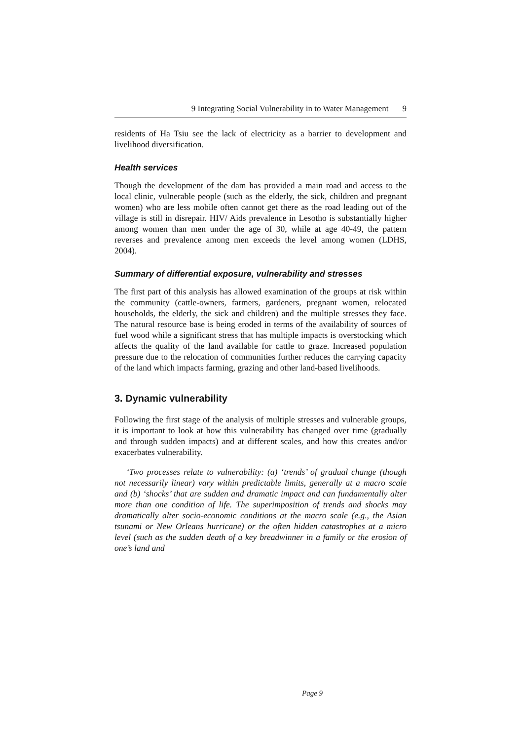9 Integrating Social Vulnerability in to Water Management 9
residents of Ha Tsiu see the lack of electricity as a barrier to development and livelihood diversification.
Health services
Though the development of the dam has provided a main road and access to the local clinic, vulnerable people (such as the elderly, the sick, children and pregnant women) who are less mobile often cannot get there as the road leading out of the village is still in disrepair. HIV/ Aids prevalence in Lesotho is substantially higher among women than men under the age of 30, while at age 40-49, the pattern reverses and prevalence among men exceeds the level among women (LDHS, 2004).
Summary of differential exposure, vulnerability and stresses
The first part of this analysis has allowed examination of the groups at risk within the community (cattle-owners, farmers, gardeners, pregnant women, relocated households, the elderly, the sick and children) and the multiple stresses they face. The natural resource base is being eroded in terms of the availability of sources of fuel wood while a significant stress that has multiple impacts is overstocking which affects the quality of the land available for cattle to graze. Increased population pressure due to the relocation of communities further reduces the carrying capacity of the land which impacts farming, grazing and other land-based livelihoods.
3. Dynamic vulnerability
Following the first stage of the analysis of multiple stresses and vulnerable groups, it is important to look at how this vulnerability has changed over time (gradually and through sudden impacts) and at different scales, and how this creates and/or exacerbates vulnerability.
‘Two processes relate to vulnerability: (a) ‘trends’ of gradual change (though not necessarily linear) vary within predictable limits, generally at a macro scale and (b) ‘shocks’ that are sudden and dramatic impact and can fundamentally alter more than one condition of life. The superimposition of trends and shocks may dramatically alter socio-economic conditions at the macro scale (e.g., the Asian tsunami or New Orleans hurricane) or the often hidden catastrophes at a micro level (such as the sudden death of a key breadwinner in a family or the erosion of one’s land and
Page 9